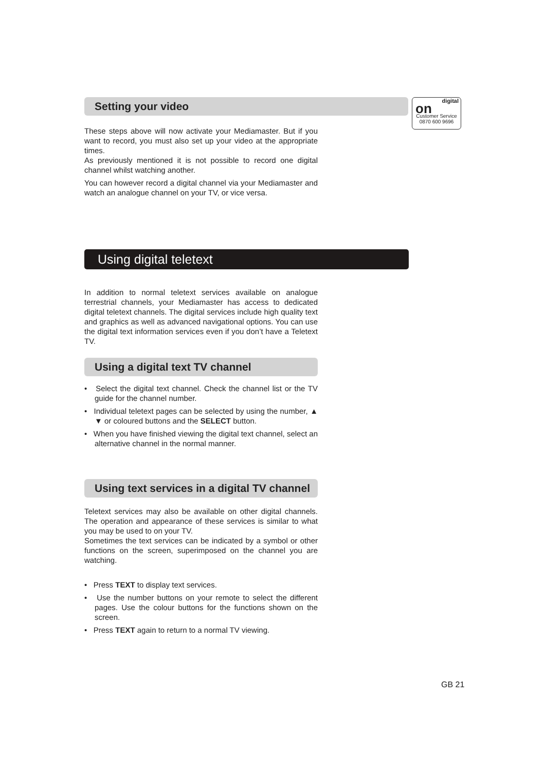digital
on
Customer Service
0870 600 9696
Setting your video
These steps above will now activate your Mediamaster. But if you want to record, you must also set up your video at the appropriate times.
As previously mentioned it is not possible to record one digital channel whilst watching another.
You can however record a digital channel via your Mediamaster and watch an analogue channel on your TV, or vice versa.
Using digital teletext
In addition to normal teletext services available on analogue terrestrial channels, your Mediamaster has access to dedicated digital teletext channels. The digital services include high quality text and graphics as well as advanced navigational options. You can use the digital text information services even if you don’t have a Teletext TV.
Using a digital text TV channel
• Select the digital text channel. Check the channel list or the TV guide for the channel number.
• Individual teletext pages can be selected by using the number, ▲ ▼ or coloured buttons and the SELECT button.
• When you have finished viewing the digital text channel, select an alternative channel in the normal manner.
Using text services in a digital TV channel
Teletext services may also be available on other digital channels. The operation and appearance of these services is similar to what you may be used to on your TV.
Sometimes the text services can be indicated by a symbol or other functions on the screen, superimposed on the channel you are watching.
• Press TEXT to display text services.
• Use the number buttons on your remote to select the different pages. Use the colour buttons for the functions shown on the screen.
• Press TEXT again to return to a normal TV viewing.
GB 21